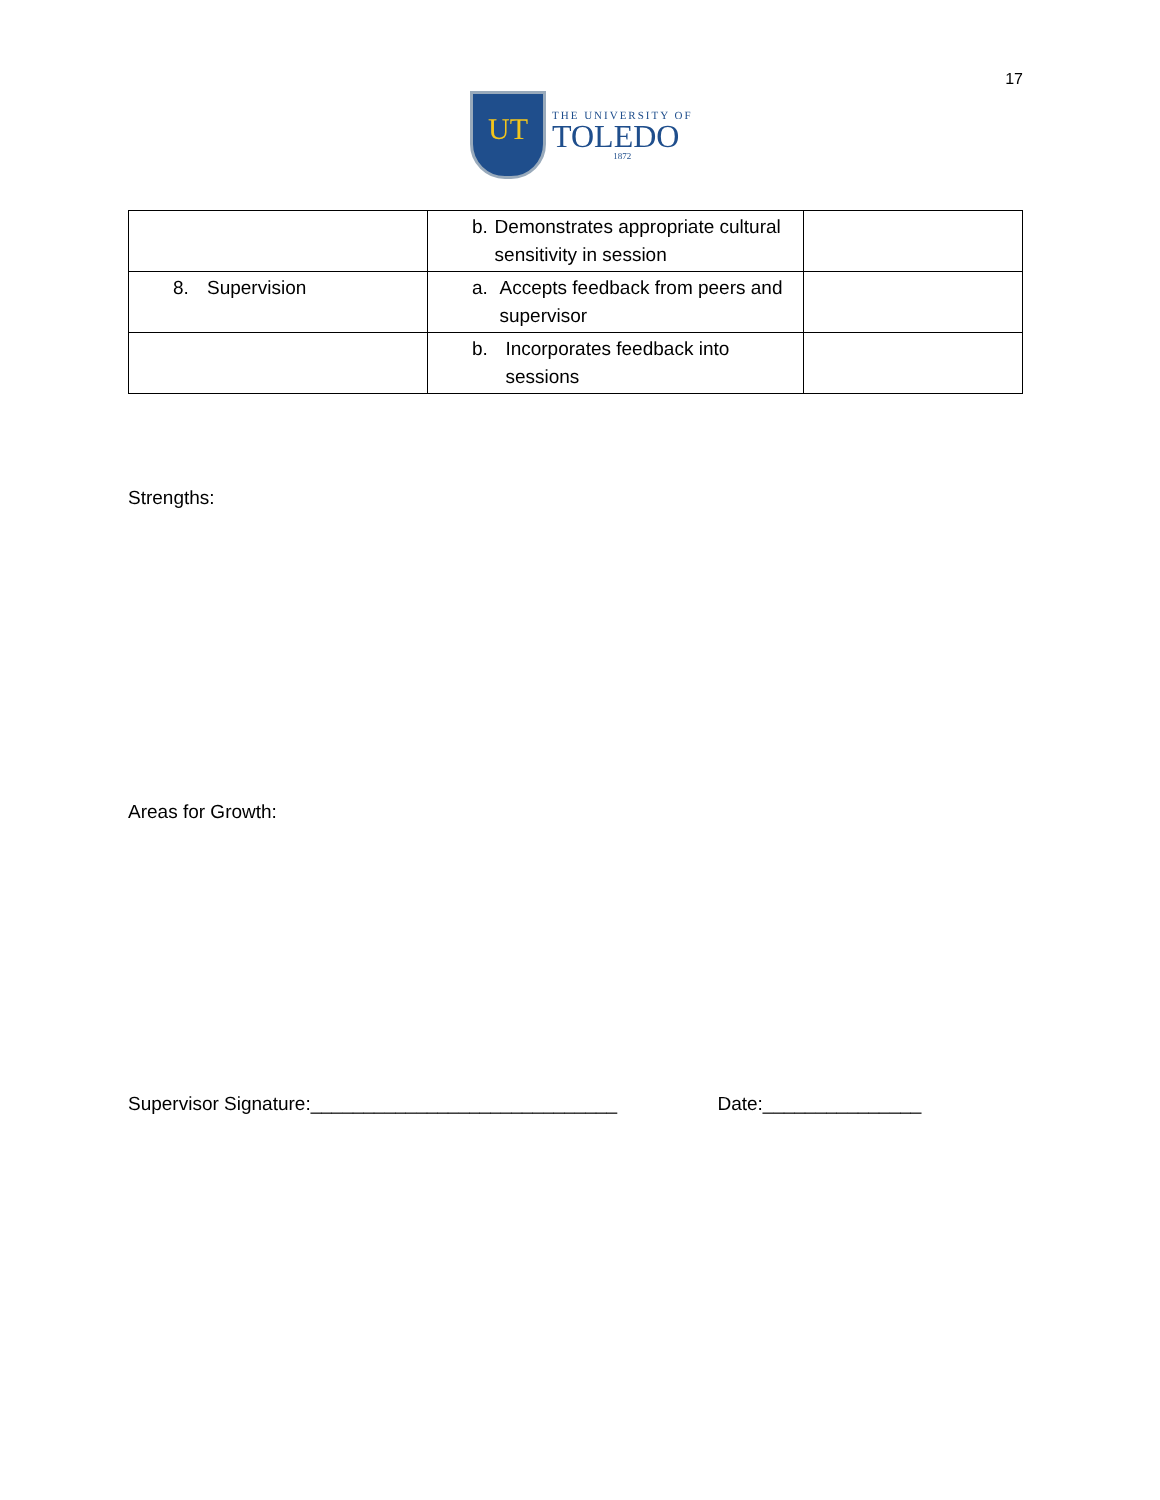UT
THE UNIVERSITY OF
TOLEDO
1872
17
| | b. Demonstrates appropriate cultural sensitivity in session | |
| 8. Supervision | a. Accepts feedback from peers and supervisor | |
| | b. Incorporates feedback into sessions | |
Strengths:
Areas for Growth:
Supervisor Signature:_____________________________ Date:_______________